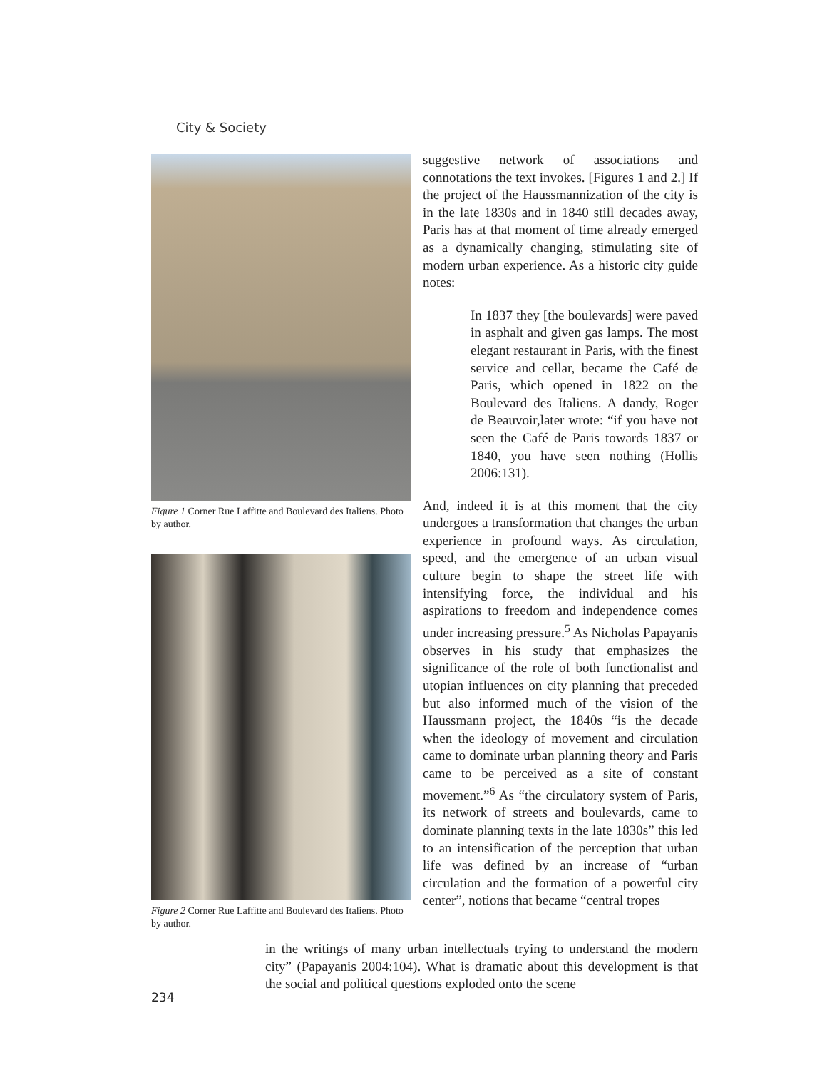City & Society
Figure 1 Corner Rue Laffitte and Boulevard des Italiens. Photo by author.
Figure 2 Corner Rue Laffitte and Boulevard des Italiens. Photo by author.
suggestive network of associations and connotations the text invokes. [Figures 1 and 2.] If the project of the Haussmannization of the city is in the late 1830s and in 1840 still decades away, Paris has at that moment of time already emerged as a dynamically changing, stimulating site of modern urban experience. As a historic city guide notes:
In 1837 they [the boulevards] were paved in asphalt and given gas lamps. The most elegant restaurant in Paris, with the finest service and cellar, became the Café de Paris, which opened in 1822 on the Boulevard des Italiens. A dandy, Roger de Beauvoir,later wrote: “if you have not seen the Café de Paris towards 1837 or 1840, you have seen nothing (Hollis 2006:131).
And, indeed it is at this moment that the city undergoes a transformation that changes the urban experience in profound ways. As circulation, speed, and the emergence of an urban visual culture begin to shape the street life with intensifying force, the individual and his aspirations to freedom and independence comes under increasing pressure.<sup>5</sup> As Nicholas Papayanis observes in his study that emphasizes the significance of the role of both functionalist and utopian influences on city planning that preceded but also informed much of the vision of the Haussmann project, the 1840s “is the decade when the ideology of movement and circulation came to dominate urban planning theory and Paris came to be perceived as a site of constant movement.”<sup>6</sup> As “the circulatory system of Paris, its network of streets and boulevards, came to dominate planning texts in the late 1830s” this led to an intensification of the perception that urban life was defined by an increase of “urban circulation and the formation of a powerful city center”, notions that became “central tropes
in the writings of many urban intellectuals trying to understand the modern city” (Papayanis 2004:104). What is dramatic about this development is that the social and political questions exploded onto the scene
234